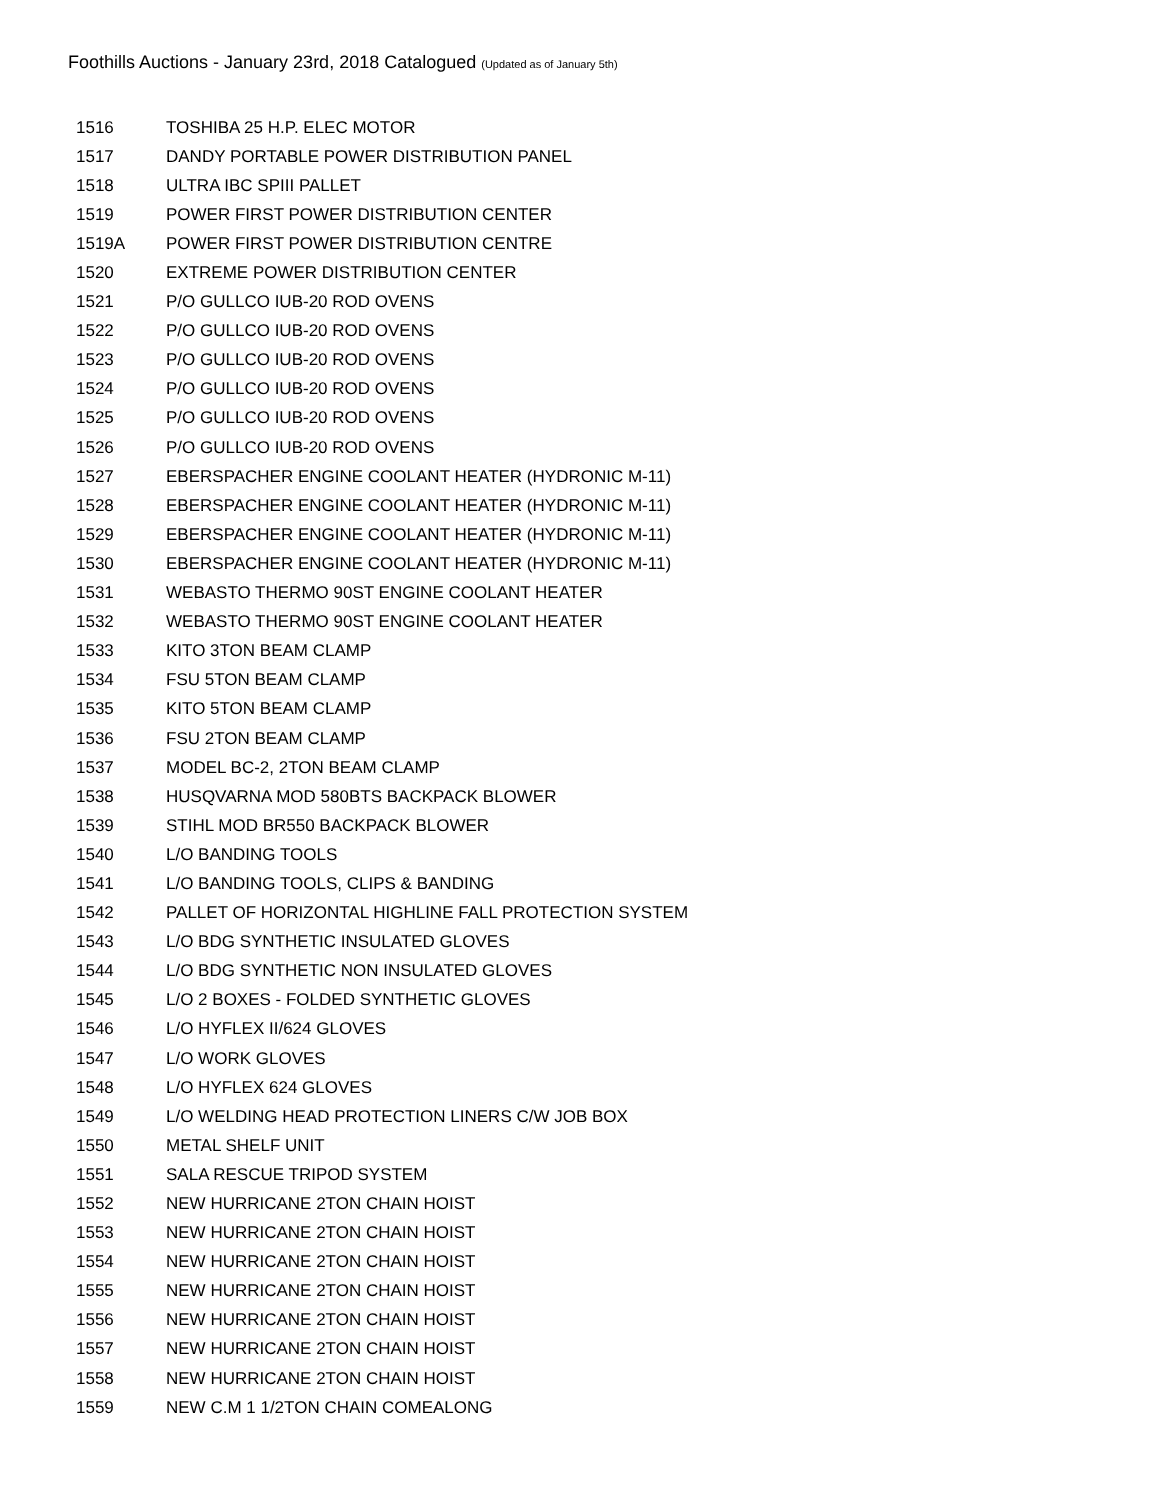Foothills Auctions - January 23rd, 2018 Catalogued (Updated as of January 5th)
| 1516 | TOSHIBA 25 H.P. ELEC MOTOR |
| 1517 | DANDY PORTABLE POWER DISTRIBUTION PANEL |
| 1518 | ULTRA IBC SPIII PALLET |
| 1519 | POWER FIRST POWER DISTRIBUTION CENTER |
| 1519A | POWER FIRST POWER DISTRIBUTION CENTRE |
| 1520 | EXTREME POWER DISTRIBUTION CENTER |
| 1521 | P/O GULLCO IUB-20 ROD OVENS |
| 1522 | P/O GULLCO IUB-20 ROD OVENS |
| 1523 | P/O GULLCO IUB-20 ROD OVENS |
| 1524 | P/O GULLCO IUB-20 ROD OVENS |
| 1525 | P/O GULLCO IUB-20 ROD OVENS |
| 1526 | P/O GULLCO IUB-20 ROD OVENS |
| 1527 | EBERSPACHER ENGINE COOLANT HEATER (HYDRONIC M-11) |
| 1528 | EBERSPACHER ENGINE COOLANT HEATER (HYDRONIC M-11) |
| 1529 | EBERSPACHER ENGINE COOLANT HEATER (HYDRONIC M-11) |
| 1530 | EBERSPACHER ENGINE COOLANT HEATER (HYDRONIC M-11) |
| 1531 | WEBASTO THERMO 90ST ENGINE COOLANT HEATER |
| 1532 | WEBASTO THERMO 90ST ENGINE COOLANT HEATER |
| 1533 | KITO 3TON BEAM CLAMP |
| 1534 | FSU 5TON BEAM CLAMP |
| 1535 | KITO 5TON BEAM CLAMP |
| 1536 | FSU 2TON BEAM CLAMP |
| 1537 | MODEL BC-2, 2TON BEAM CLAMP |
| 1538 | HUSQVARNA MOD 580BTS BACKPACK BLOWER |
| 1539 | STIHL MOD BR550 BACKPACK BLOWER |
| 1540 | L/O BANDING TOOLS |
| 1541 | L/O BANDING TOOLS, CLIPS & BANDING |
| 1542 | PALLET OF HORIZONTAL HIGHLINE FALL PROTECTION SYSTEM |
| 1543 | L/O BDG SYNTHETIC INSULATED GLOVES |
| 1544 | L/O BDG SYNTHETIC NON INSULATED GLOVES |
| 1545 | L/O 2 BOXES - FOLDED SYNTHETIC GLOVES |
| 1546 | L/O HYFLEX II/624 GLOVES |
| 1547 | L/O WORK GLOVES |
| 1548 | L/O HYFLEX 624 GLOVES |
| 1549 | L/O WELDING HEAD PROTECTION LINERS C/W JOB BOX |
| 1550 | METAL SHELF UNIT |
| 1551 | SALA RESCUE TRIPOD SYSTEM |
| 1552 | NEW HURRICANE 2TON CHAIN HOIST |
| 1553 | NEW HURRICANE 2TON CHAIN HOIST |
| 1554 | NEW HURRICANE 2TON CHAIN HOIST |
| 1555 | NEW HURRICANE 2TON CHAIN HOIST |
| 1556 | NEW HURRICANE 2TON CHAIN HOIST |
| 1557 | NEW HURRICANE 2TON CHAIN HOIST |
| 1558 | NEW HURRICANE 2TON CHAIN HOIST |
| 1559 | NEW C.M 1 1/2TON CHAIN COMEALONG |